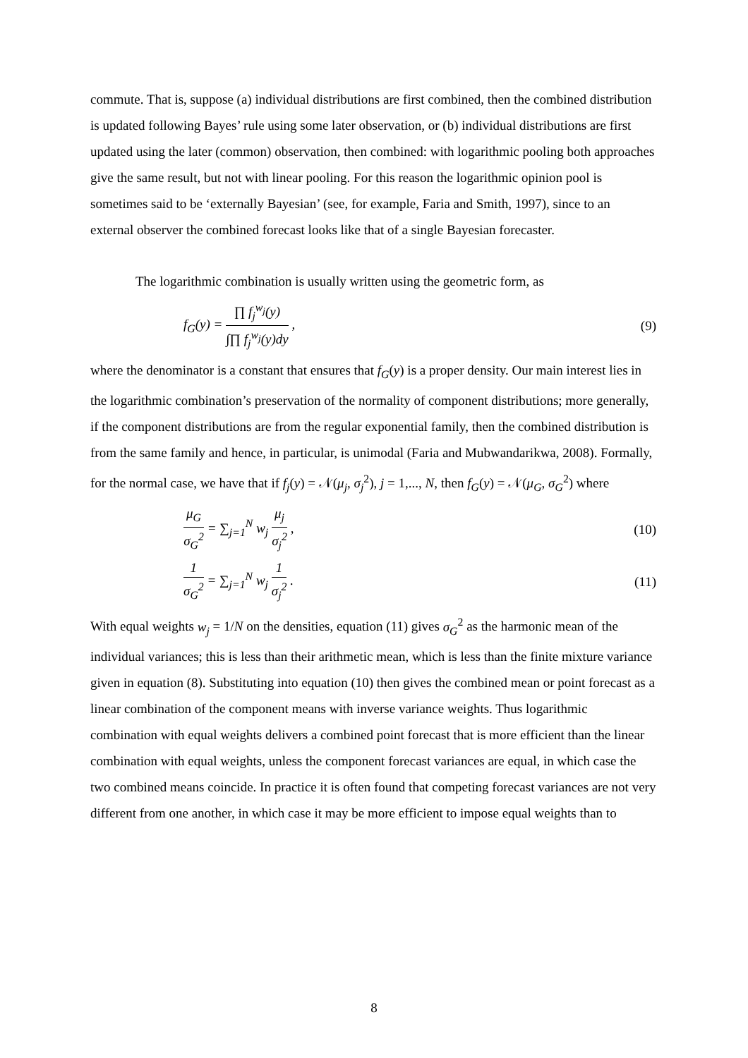commute. That is, suppose (a) individual distributions are first combined, then the combined distribution is updated following Bayes’ rule using some later observation, or (b) individual distributions are first updated using the later (common) observation, then combined: with logarithmic pooling both approaches give the same result, but not with linear pooling. For this reason the logarithmic opinion pool is sometimes said to be ‘externally Bayesian’ (see, for example, Faria and Smith, 1997), since to an external observer the combined forecast looks like that of a single Bayesian forecaster.
The logarithmic combination is usually written using the geometric form, as
f<sub>G</sub>(y) = ∏ f<sub>j</sub><sup>w<sub>j</sub></sup>(y) ∫∏ f<sub>j</sub><sup>w<sub>j</sub></sup>(y)dy , (9)
where the denominator is a constant that ensures that f<sub>G</sub>(y) is a proper density. Our main interest lies in the logarithmic combination’s preservation of the normality of component distributions; more generally, if the component distributions are from the regular exponential family, then the combined distribution is from the same family and hence, in particular, is unimodal (Faria and Mubwandarikwa, 2008). Formally, for the normal case, we have that if f<sub>j</sub>(y) = 𝒩(μ<sub>j</sub>, σ<sub>j</sub><sup>2</sup>), j = 1,..., N, then f<sub>G</sub>(y) = 𝒩(μ<sub>G</sub>, σ<sub>G</sub><sup>2</sup>) where
μ<sub>G</sub> σ<sub>G</sub><sup>2</sup> = ∑<sub>j=1</sub><sup>N</sup> w<sub>j</sub> μ<sub>j</sub> σ<sub>j</sub><sup>2</sup> , (10)
1 σ<sub>G</sub><sup>2</sup> = ∑<sub>j=1</sub><sup>N</sup> w<sub>j</sub> 1 σ<sub>j</sub><sup>2</sup> . (11)
With equal weights w<sub>j</sub> = 1/N on the densities, equation (11) gives σ<sub>G</sub><sup>2</sup> as the harmonic mean of the individual variances; this is less than their arithmetic mean, which is less than the finite mixture variance given in equation (8). Substituting into equation (10) then gives the combined mean or point forecast as a linear combination of the component means with inverse variance weights. Thus logarithmic combination with equal weights delivers a combined point forecast that is more efficient than the linear combination with equal weights, unless the component forecast variances are equal, in which case the two combined means coincide. In practice it is often found that competing forecast variances are not very different from one another, in which case it may be more efficient to impose equal weights than to
8